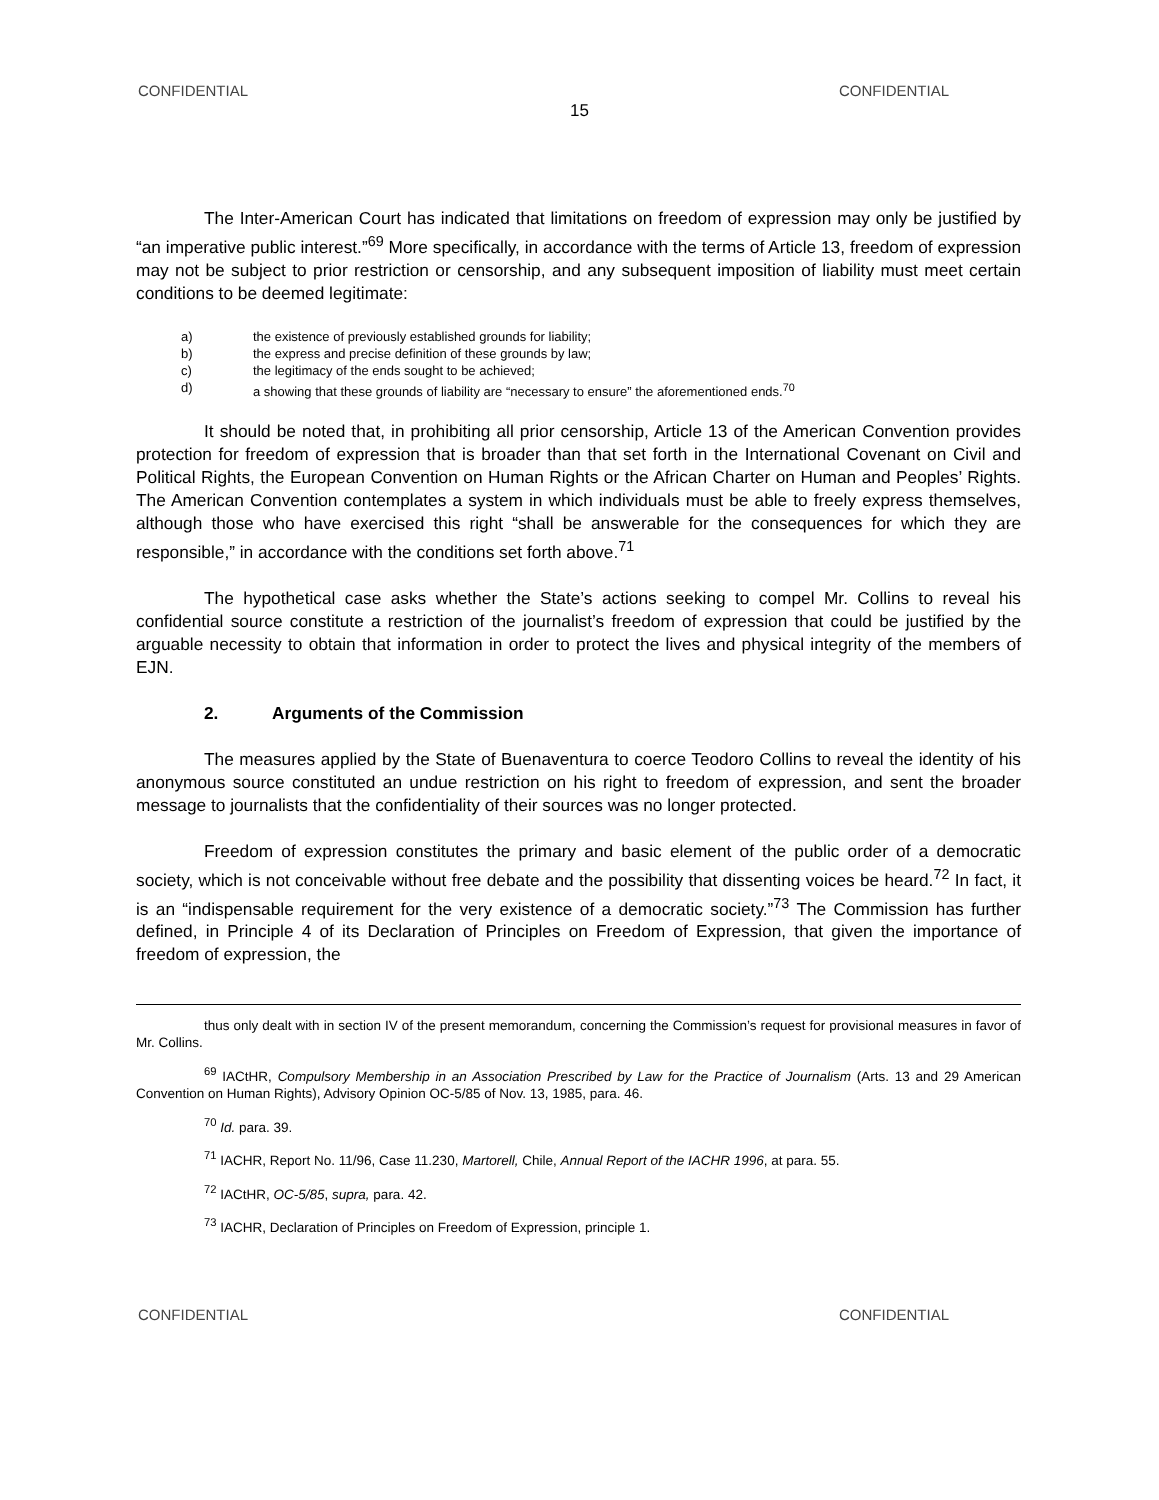CONFIDENTIAL CONFIDENTIAL
15
The Inter-American Court has indicated that limitations on freedom of expression may only be justified by “an imperative public interest.”<sup>69</sup> More specifically, in accordance with the terms of Article 13, freedom of expression may not be subject to prior restriction or censorship, and any subsequent imposition of liability must meet certain conditions to be deemed legitimate:
a) the existence of previously established grounds for liability;
b) the express and precise definition of these grounds by law;
c) the legitimacy of the ends sought to be achieved;
d) a showing that these grounds of liability are “necessary to ensure” the aforementioned ends.<sup>70</sup>
It should be noted that, in prohibiting all prior censorship, Article 13 of the American Convention provides protection for freedom of expression that is broader than that set forth in the International Covenant on Civil and Political Rights, the European Convention on Human Rights or the African Charter on Human and Peoples’ Rights. The American Convention contemplates a system in which individuals must be able to freely express themselves, although those who have exercised this right “shall be answerable for the consequences for which they are responsible,” in accordance with the conditions set forth above.<sup>71</sup>
The hypothetical case asks whether the State’s actions seeking to compel Mr. Collins to reveal his confidential source constitute a restriction of the journalist’s freedom of expression that could be justified by the arguable necessity to obtain that information in order to protect the lives and physical integrity of the members of EJN.
2. Arguments of the Commission
The measures applied by the State of Buenaventura to coerce Teodoro Collins to reveal the identity of his anonymous source constituted an undue restriction on his right to freedom of expression, and sent the broader message to journalists that the confidentiality of their sources was no longer protected.
Freedom of expression constitutes the primary and basic element of the public order of a democratic society, which is not conceivable without free debate and the possibility that dissenting voices be heard.<sup>72</sup> In fact, it is an “indispensable requirement for the very existence of a democratic society.”<sup>73</sup> The Commission has further defined, in Principle 4 of its Declaration of Principles on Freedom of Expression, that given the importance of freedom of expression, the
thus only dealt with in section IV of the present memorandum, concerning the Commission’s request for provisional measures in favor of Mr. Collins.
<sup>69</sup> IACtHR, Compulsory Membership in an Association Prescribed by Law for the Practice of Journalism (Arts. 13 and 29 American Convention on Human Rights), Advisory Opinion OC-5/85 of Nov. 13, 1985, para. 46.
<sup>70</sup> Id. para. 39.
<sup>71</sup> IACHR, Report No. 11/96, Case 11.230, Martorell, Chile, Annual Report of the IACHR 1996, at para. 55.
<sup>72</sup> IACtHR, OC-5/85, supra, para. 42.
<sup>73</sup> IACHR, Declaration of Principles on Freedom of Expression, principle 1.
CONFIDENTIAL CONFIDENTIAL